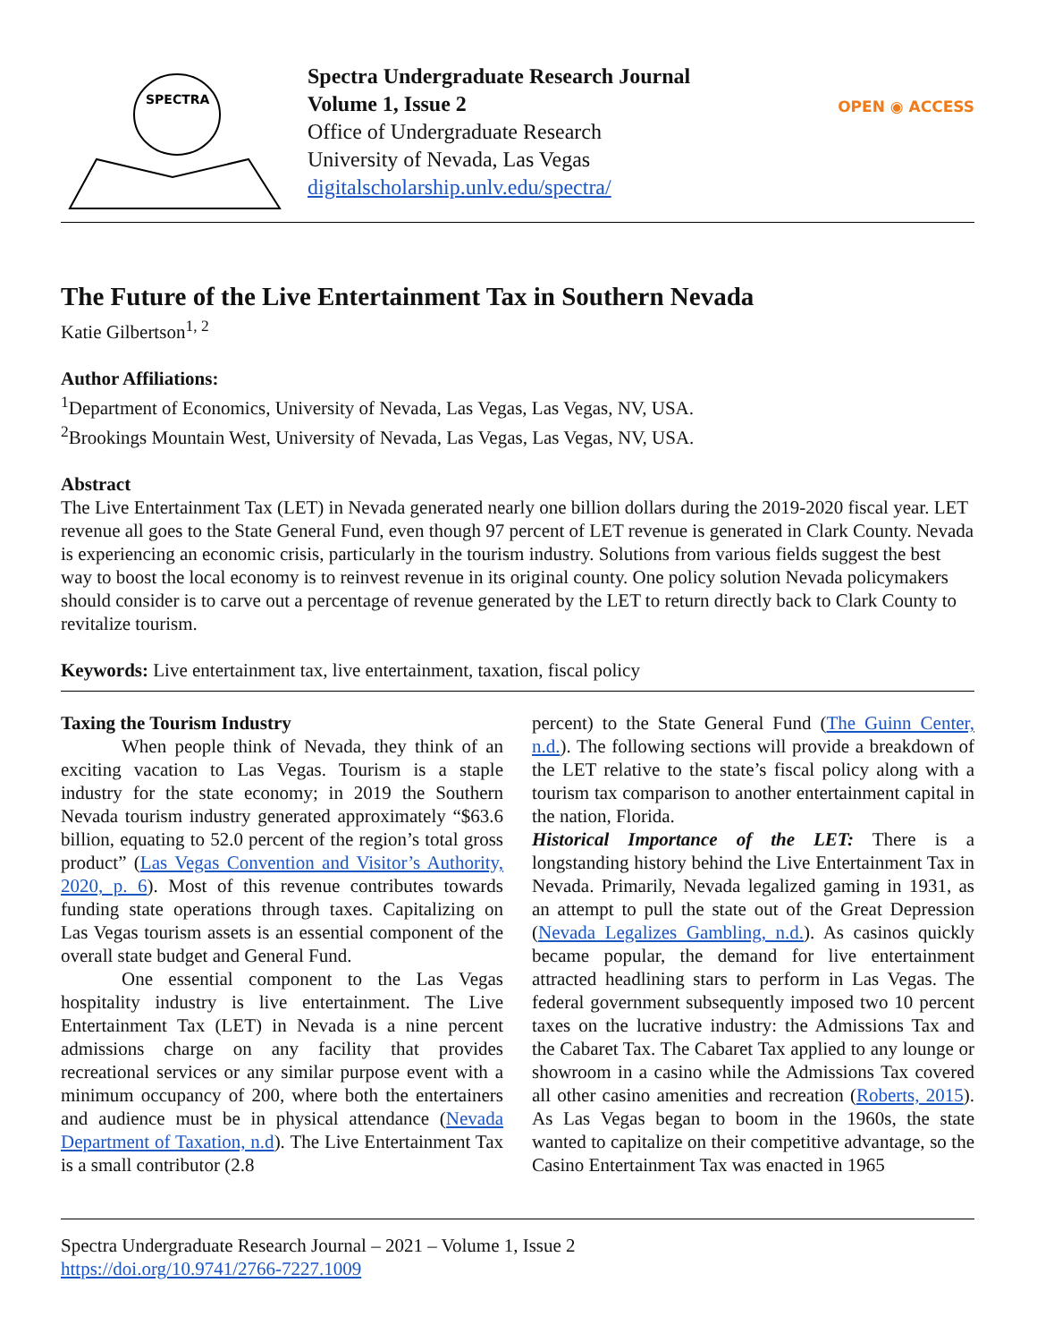SPECTRA
Spectra Undergraduate Research Journal
Volume 1, Issue 2
Office of Undergraduate Research
University of Nevada, Las Vegas
digitalscholarship.unlv.edu/spectra/
OPEN ◉ ACCESS
The Future of the Live Entertainment Tax in Southern Nevada
Katie Gilbertson<sup>1, 2</sup>
Author Affiliations:
<sup>1</sup> Department of Economics, University of Nevada, Las Vegas, Las Vegas, NV, USA.
<sup>2</sup> Brookings Mountain West, University of Nevada, Las Vegas, Las Vegas, NV, USA.
Abstract
The Live Entertainment Tax (LET) in Nevada generated nearly one billion dollars during the 2019-2020 fiscal year. LET revenue all goes to the State General Fund, even though 97 percent of LET revenue is generated in Clark County. Nevada is experiencing an economic crisis, particularly in the tourism industry. Solutions from various fields suggest the best way to boost the local economy is to reinvest revenue in its original county. One policy solution Nevada policymakers should consider is to carve out a percentage of revenue generated by the LET to return directly back to Clark County to revitalize tourism.
Keywords: Live entertainment tax, live entertainment, taxation, fiscal policy
Taxing the Tourism Industry
When people think of Nevada, they think of an exciting vacation to Las Vegas. Tourism is a staple industry for the state economy; in 2019 the Southern Nevada tourism industry generated approximately “$63.6 billion, equating to 52.0 percent of the region’s total gross product” (Las Vegas Convention and Visitor’s Authority, 2020, p. 6). Most of this revenue contributes towards funding state operations through taxes. Capitalizing on Las Vegas tourism assets is an essential component of the overall state budget and General Fund.
One essential component to the Las Vegas hospitality industry is live entertainment. The Live Entertainment Tax (LET) in Nevada is a nine percent admissions charge on any facility that provides recreational services or any similar purpose event with a minimum occupancy of 200, where both the entertainers and audience must be in physical attendance (Nevada Department of Taxation, n.d). The Live Entertainment Tax is a small contributor (2.8
percent) to the State General Fund (The Guinn Center, n.d.). The following sections will provide a breakdown of the LET relative to the state’s fiscal policy along with a tourism tax comparison to another entertainment capital in the nation, Florida.
Historical Importance of the LET: There is a longstanding history behind the Live Entertainment Tax in Nevada. Primarily, Nevada legalized gaming in 1931, as an attempt to pull the state out of the Great Depression (Nevada Legalizes Gambling, n.d.). As casinos quickly became popular, the demand for live entertainment attracted headlining stars to perform in Las Vegas. The federal government subsequently imposed two 10 percent taxes on the lucrative industry: the Admissions Tax and the Cabaret Tax. The Cabaret Tax applied to any lounge or showroom in a casino while the Admissions Tax covered all other casino amenities and recreation (Roberts, 2015). As Las Vegas began to boom in the 1960s, the state wanted to capitalize on their competitive advantage, so the Casino Entertainment Tax was enacted in 1965
Spectra Undergraduate Research Journal – 2021 – Volume 1, Issue 2
https://doi.org/10.9741/2766-7227.1009